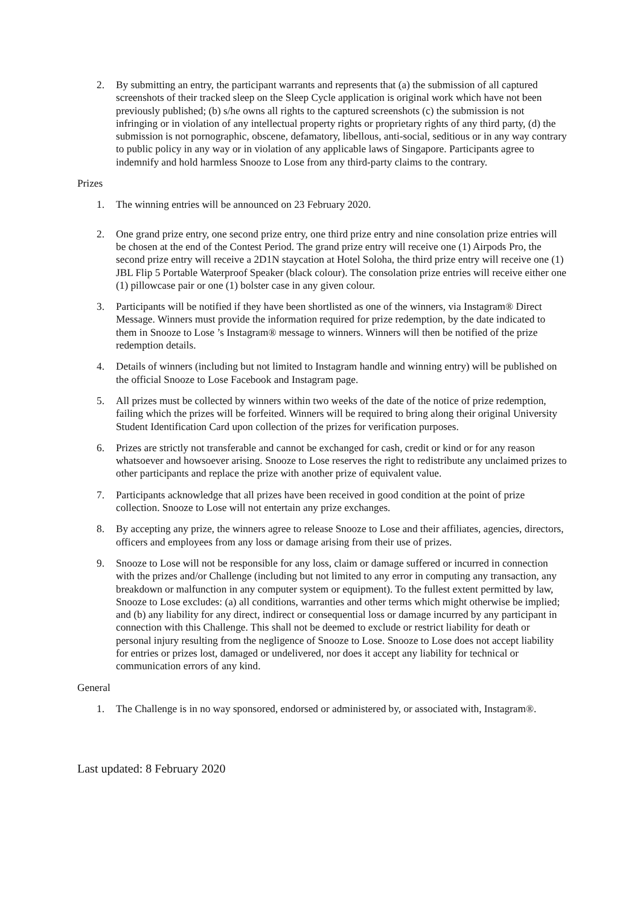2. By submitting an entry, the participant warrants and represents that (a) the submission of all captured screenshots of their tracked sleep on the Sleep Cycle application is original work which have not been previously published; (b) s/he owns all rights to the captured screenshots (c) the submission is not infringing or in violation of any intellectual property rights or proprietary rights of any third party, (d) the submission is not pornographic, obscene, defamatory, libellous, anti-social, seditious or in any way contrary to public policy in any way or in violation of any applicable laws of Singapore. Participants agree to indemnify and hold harmless Snooze to Lose from any third-party claims to the contrary.
Prizes
1. The winning entries will be announced on 23 February 2020.
2. One grand prize entry, one second prize entry, one third prize entry and nine consolation prize entries will be chosen at the end of the Contest Period. The grand prize entry will receive one (1) Airpods Pro, the second prize entry will receive a 2D1N staycation at Hotel Soloha, the third prize entry will receive one (1) JBL Flip 5 Portable Waterproof Speaker (black colour). The consolation prize entries will receive either one (1) pillowcase pair or one (1) bolster case in any given colour.
3. Participants will be notified if they have been shortlisted as one of the winners, via Instagram® Direct Message. Winners must provide the information required for prize redemption, by the date indicated to them in Snooze to Lose ’s Instagram® message to winners. Winners will then be notified of the prize redemption details.
4. Details of winners (including but not limited to Instagram handle and winning entry) will be published on the official Snooze to Lose Facebook and Instagram page.
5. All prizes must be collected by winners within two weeks of the date of the notice of prize redemption, failing which the prizes will be forfeited. Winners will be required to bring along their original University Student Identification Card upon collection of the prizes for verification purposes.
6. Prizes are strictly not transferable and cannot be exchanged for cash, credit or kind or for any reason whatsoever and howsoever arising. Snooze to Lose reserves the right to redistribute any unclaimed prizes to other participants and replace the prize with another prize of equivalent value.
7. Participants acknowledge that all prizes have been received in good condition at the point of prize collection. Snooze to Lose will not entertain any prize exchanges.
8. By accepting any prize, the winners agree to release Snooze to Lose and their affiliates, agencies, directors, officers and employees from any loss or damage arising from their use of prizes.
9. Snooze to Lose will not be responsible for any loss, claim or damage suffered or incurred in connection with the prizes and/or Challenge (including but not limited to any error in computing any transaction, any breakdown or malfunction in any computer system or equipment). To the fullest extent permitted by law, Snooze to Lose excludes: (a) all conditions, warranties and other terms which might otherwise be implied; and (b) any liability for any direct, indirect or consequential loss or damage incurred by any participant in connection with this Challenge. This shall not be deemed to exclude or restrict liability for death or personal injury resulting from the negligence of Snooze to Lose. Snooze to Lose does not accept liability for entries or prizes lost, damaged or undelivered, nor does it accept any liability for technical or communication errors of any kind.
General
1. The Challenge is in no way sponsored, endorsed or administered by, or associated with, Instagram®.
Last updated: 8 February 2020